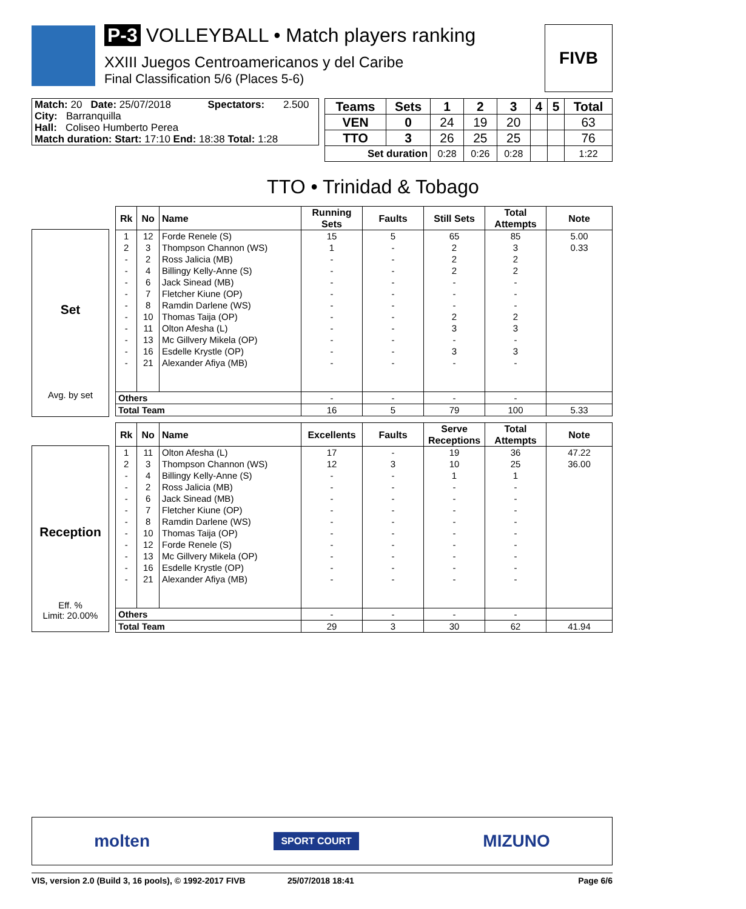P-3 VOLLEYBALL • Match players ranking
XXIII Juegos Centroamericanos y del Caribe
Final Classification 5/6 (Places 5-6)
FIVB
| Match: 20 Date: 25/07/2018 | Spectators: | 2.500 |
| City: Barranquilla | | |
| Hall: Coliseo Humberto Perea | | |
| Match duration: Start: 17:10 End: 18:38 Total: 1:28 | | |
| Teams | Sets | 1 | 2 | 3 | 4 | 5 | Total |
| --- | --- | --- | --- | --- | --- | --- | --- |
| VEN | 0 | 24 | 19 | 20 | | | 63 |
| TTO | 3 | 26 | 25 | 25 | | | 76 |
| Set duration | | 0:28 | 0:26 | 0:28 | | | 1:22 |
TTO • Trinidad & Tobago
Set
Avg. by set
| Rk | No | Name | Running Sets | Faults | Still Sets | Total Attempts | Note |
| --- | --- | --- | --- | --- | --- | --- | --- |
| 1 | 12 | Forde Renele (S) | 15 | 5 | 65 | 85 | 5.00 |
| 2 | 3 | Thompson Channon (WS) | 1 | - | 2 | 3 | 0.33 |
| - | 2 | Ross Jalicia (MB) | - | - | 2 | 2 | |
| - | 4 | Billingy Kelly-Anne (S) | - | - | 2 | 2 | |
| - | 6 | Jack Sinead (MB) | - | - | - | - | |
| - | 7 | Fletcher Kiune (OP) | - | - | - | - | |
| - | 8 | Ramdin Darlene (WS) | - | - | - | - | |
| - | 10 | Thomas Taija (OP) | - | - | 2 | 2 | |
| - | 11 | Olton Afesha (L) | - | - | 3 | 3 | |
| - | 13 | Mc Gillvery Mikela (OP) | - | - | - | - | |
| - | 16 | Esdelle Krystle (OP) | - | - | 3 | 3 | |
| - | 21 | Alexander Afiya (MB) | - | - | - | - | |
| Others | | | - | - | - | - | |
| Total Team | | | 16 | 5 | 79 | 100 | 5.33 |
Reception
Eff. %
Limit: 20.00%
| Rk | No | Name | Excellents | Faults | Serve Receptions | Total Attempts | Note |
| --- | --- | --- | --- | --- | --- | --- | --- |
| 1 | 11 | Olton Afesha (L) | 17 | - | 19 | 36 | 47.22 |
| 2 | 3 | Thompson Channon (WS) | 12 | 3 | 10 | 25 | 36.00 |
| - | 4 | Billingy Kelly-Anne (S) | - | - | 1 | 1 | |
| - | 2 | Ross Jalicia (MB) | - | - | - | - | |
| - | 6 | Jack Sinead (MB) | - | - | - | - | |
| - | 7 | Fletcher Kiune (OP) | - | - | - | - | |
| - | 8 | Ramdin Darlene (WS) | - | - | - | - | |
| - | 10 | Thomas Taija (OP) | - | - | - | - | |
| - | 12 | Forde Renele (S) | - | - | - | - | |
| - | 13 | Mc Gillvery Mikela (OP) | - | - | - | - | |
| - | 16 | Esdelle Krystle (OP) | - | - | - | - | |
| - | 21 | Alexander Afiya (MB) | - | - | - | - | |
| Others | | | - | - | - | - | |
| Total Team | | | 29 | 3 | 30 | 62 | 41.94 |
molten SPORT COURT MIZUNO
VIS, version 2.0 (Build 3, 16 pools), © 1992-2017 FIVB 25/07/2018 18:41 Page 6/6